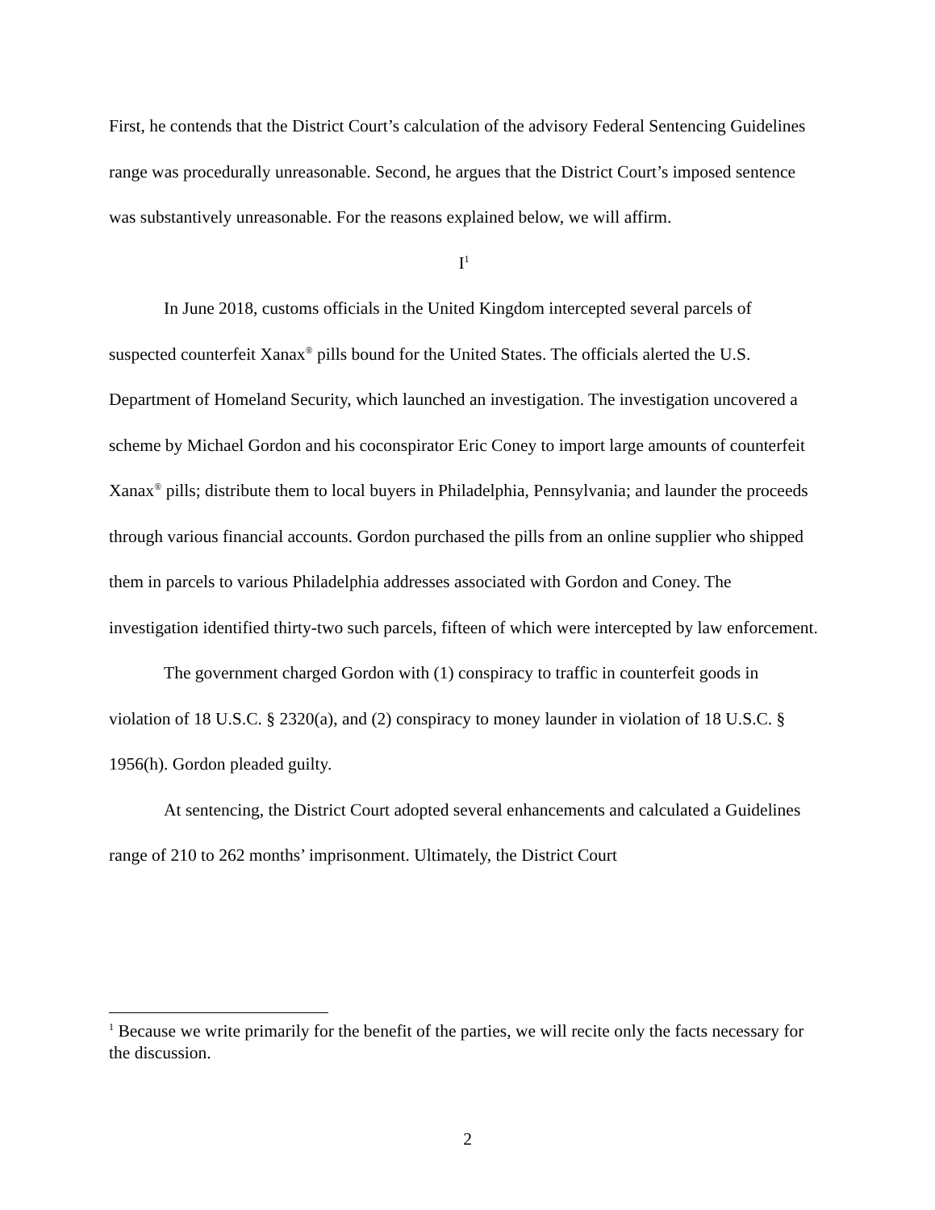First, he contends that the District Court’s calculation of the advisory Federal Sentencing Guidelines range was procedurally unreasonable. Second, he argues that the District Court’s imposed sentence was substantively unreasonable. For the reasons explained below, we will affirm.
I<sup>1</sup>
In June 2018, customs officials in the United Kingdom intercepted several parcels of suspected counterfeit Xanax<sup>®</sup> pills bound for the United States. The officials alerted the U.S. Department of Homeland Security, which launched an investigation. The investigation uncovered a scheme by Michael Gordon and his coconspirator Eric Coney to import large amounts of counterfeit Xanax<sup>®</sup> pills; distribute them to local buyers in Philadelphia, Pennsylvania; and launder the proceeds through various financial accounts. Gordon purchased the pills from an online supplier who shipped them in parcels to various Philadelphia addresses associated with Gordon and Coney. The investigation identified thirty-two such parcels, fifteen of which were intercepted by law enforcement.
The government charged Gordon with (1) conspiracy to traffic in counterfeit goods in violation of 18 U.S.C. § 2320(a), and (2) conspiracy to money launder in violation of 18 U.S.C. § 1956(h). Gordon pleaded guilty.
At sentencing, the District Court adopted several enhancements and calculated a Guidelines range of 210 to 262 months’ imprisonment. Ultimately, the District Court
<sup>1</sup> Because we write primarily for the benefit of the parties, we will recite only the facts necessary for the discussion.
2